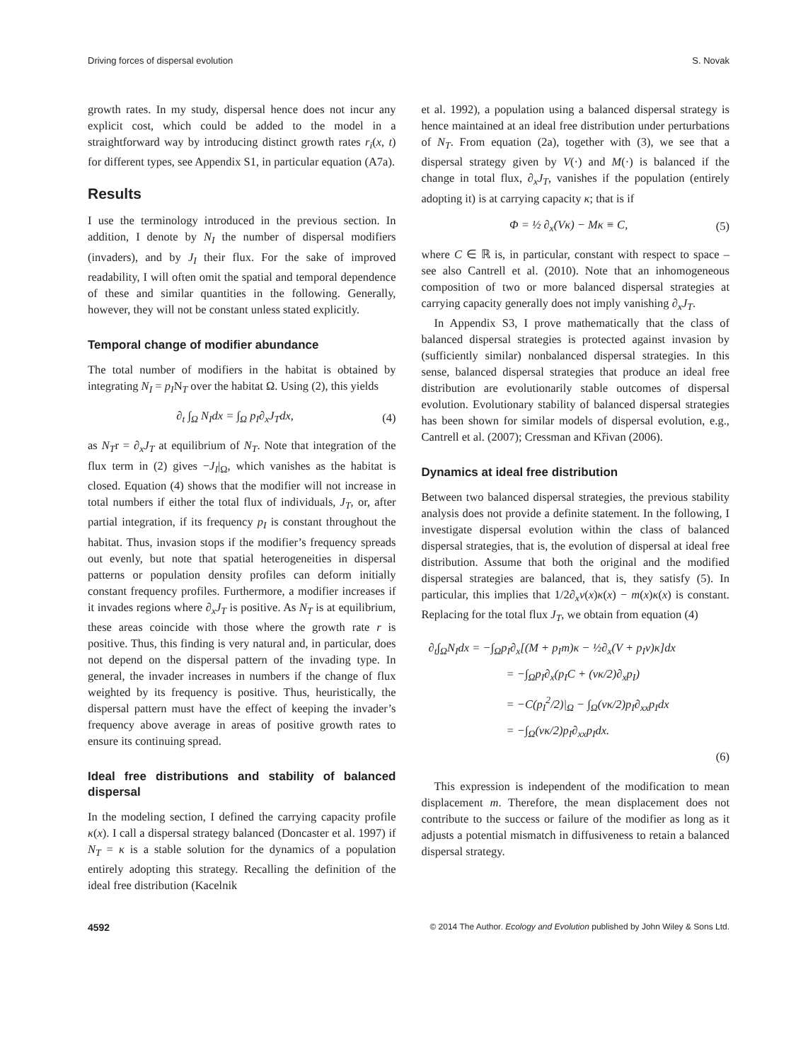Driving forces of dispersal evolution S. Novak
growth rates. In my study, dispersal hence does not incur any explicit cost, which could be added to the model in a straightforward way by introducing distinct growth rates r<sub>i</sub>(x, t) for different types, see Appendix S1, in particular equation (A7a).
Results
I use the terminology introduced in the previous section. In addition, I denote by N<sub>I</sub> the number of dispersal modifiers (invaders), and by J<sub>I</sub> their flux. For the sake of improved readability, I will often omit the spatial and temporal dependence of these and similar quantities in the following. Generally, however, they will not be constant unless stated explicitly.
Temporal change of modifier abundance
The total number of modifiers in the habitat is obtained by integrating N<sub>I</sub> = p<sub>I</sub>N<sub>T</sub> over the habitat Ω. Using (2), this yields
∂<sub>t</sub> ∫<sub>Ω</sub> N<sub>I</sub>dx = ∫<sub>Ω</sub> p<sub>I</sub>∂<sub>x</sub>J<sub>T</sub>dx, (4)
as N<sub>T</sub>r = ∂<sub>x</sub>J<sub>T</sub> at equilibrium of N<sub>T</sub>. Note that integration of the flux term in (2) gives −J<sub>I</sub>|<sub>Ω</sub>, which vanishes as the habitat is closed. Equation (4) shows that the modifier will not increase in total numbers if either the total flux of individuals, J<sub>T</sub>, or, after partial integration, if its frequency p<sub>I</sub> is constant throughout the habitat. Thus, invasion stops if the modifier’s frequency spreads out evenly, but note that spatial heterogeneities in dispersal patterns or population density profiles can deform initially constant frequency profiles. Furthermore, a modifier increases if it invades regions where ∂<sub>x</sub>J<sub>T</sub> is positive. As N<sub>T</sub> is at equilibrium, these areas coincide with those where the growth rate r is positive. Thus, this finding is very natural and, in particular, does not depend on the dispersal pattern of the invading type. In general, the invader increases in numbers if the change of flux weighted by its frequency is positive. Thus, heuristically, the dispersal pattern must have the effect of keeping the invader’s frequency above average in areas of positive growth rates to ensure its continuing spread.
Ideal free distributions and stability of balanced dispersal
In the modeling section, I defined the carrying capacity profile κ(x). I call a dispersal strategy balanced (Doncaster et al. 1997) if N<sub>T</sub> = κ is a stable solution for the dynamics of a population entirely adopting this strategy. Recalling the definition of the ideal free distribution (Kacelnik
et al. 1992), a population using a balanced dispersal strategy is hence maintained at an ideal free distribution under perturbations of N<sub>T</sub>. From equation (2a), together with (3), we see that a dispersal strategy given by V(·) and M(·) is balanced if the change in total flux, ∂<sub>x</sub>J<sub>T</sub>, vanishes if the population (entirely adopting it) is at carrying capacity κ; that is if
Φ = ½ ∂<sub>x</sub>(Vκ) − Mκ ≡ C, (5)
where C ∈ ℝ is, in particular, constant with respect to space – see also Cantrell et al. (2010). Note that an inhomogeneous composition of two or more balanced dispersal strategies at carrying capacity generally does not imply vanishing ∂<sub>x</sub>J<sub>T</sub>.
In Appendix S3, I prove mathematically that the class of balanced dispersal strategies is protected against invasion by (sufficiently similar) nonbalanced dispersal strategies. In this sense, balanced dispersal strategies that produce an ideal free distribution are evolutionarily stable outcomes of dispersal evolution. Evolutionary stability of balanced dispersal strategies has been shown for similar models of dispersal evolution, e.g., Cantrell et al. (2007); Cressman and Křivan (2006).
Dynamics at ideal free distribution
Between two balanced dispersal strategies, the previous stability analysis does not provide a definite statement. In the following, I investigate dispersal evolution within the class of balanced dispersal strategies, that is, the evolution of dispersal at ideal free distribution. Assume that both the original and the modified dispersal strategies are balanced, that is, they satisfy (5). In particular, this implies that 1/2∂<sub>x</sub>v(x)κ(x) − m(x)κ(x) is constant. Replacing for the total flux J<sub>T</sub>, we obtain from equation (4)
∂<sub>t</sub>∫<sub>Ω</sub>N<sub>I</sub>dx = −∫<sub>Ω</sub>p<sub>I</sub>∂<sub>x</sub>[(M + p<sub>I</sub>m)κ − ½∂<sub>x</sub>(V + p<sub>I</sub>v)κ]dx
= −∫<sub>Ω</sub>p<sub>I</sub>∂<sub>x</sub>(p<sub>I</sub>C + (vκ/2)∂<sub>x</sub>p<sub>I</sub>)
= −C(p<sub>I</sub><sup>2</sup>/2)|<sub>Ω</sub> − ∫<sub>Ω</sub>(vκ/2)p<sub>I</sub>∂<sub>xx</sub>p<sub>I</sub>dx
= −∫<sub>Ω</sub>(vκ/2)p<sub>I</sub>∂<sub>xx</sub>p<sub>I</sub>dx.
(6)
This expression is independent of the modification to mean displacement m. Therefore, the mean displacement does not contribute to the success or failure of the modifier as long as it adjusts a potential mismatch in diffusiveness to retain a balanced dispersal strategy.
4592 © 2014 The Author. Ecology and Evolution published by John Wiley & Sons Ltd.